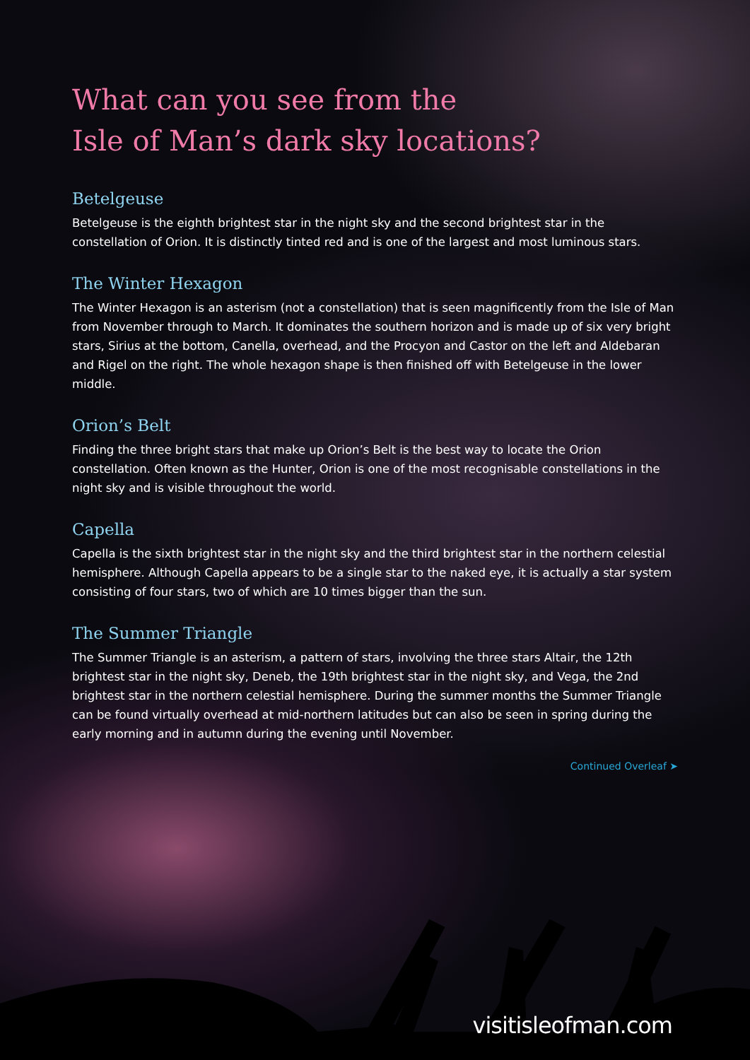What can you see from the
Isle of Man’s dark sky locations?
Betelgeuse
Betelgeuse is the eighth brightest star in the night sky and the second brightest star in the constellation of Orion. It is distinctly tinted red and is one of the largest and most luminous stars.
The Winter Hexagon
The Winter Hexagon is an asterism (not a constellation) that is seen magnificently from the Isle of Man from November through to March. It dominates the southern horizon and is made up of six very bright stars, Sirius at the bottom, Canella, overhead, and the Procyon and Castor on the left and Aldebaran and Rigel on the right. The whole hexagon shape is then finished off with Betelgeuse in the lower middle.
Orion’s Belt
Finding the three bright stars that make up Orion’s Belt is the best way to locate the Orion constellation. Often known as the Hunter, Orion is one of the most recognisable constellations in the night sky and is visible throughout the world.
Capella
Capella is the sixth brightest star in the night sky and the third brightest star in the northern celestial hemisphere. Although Capella appears to be a single star to the naked eye, it is actually a star system consisting of four stars, two of which are 10 times bigger than the sun.
The Summer Triangle
The Summer Triangle is an asterism, a pattern of stars, involving the three stars Altair, the 12th brightest star in the night sky, Deneb, the 19th brightest star in the night sky, and Vega, the 2nd brightest star in the northern celestial hemisphere. During the summer months the Summer Triangle can be found virtually overhead at mid-northern latitudes but can also be seen in spring during the early morning and in autumn during the evening until November.
Continued Overleaf ➤
visitisleofman.com